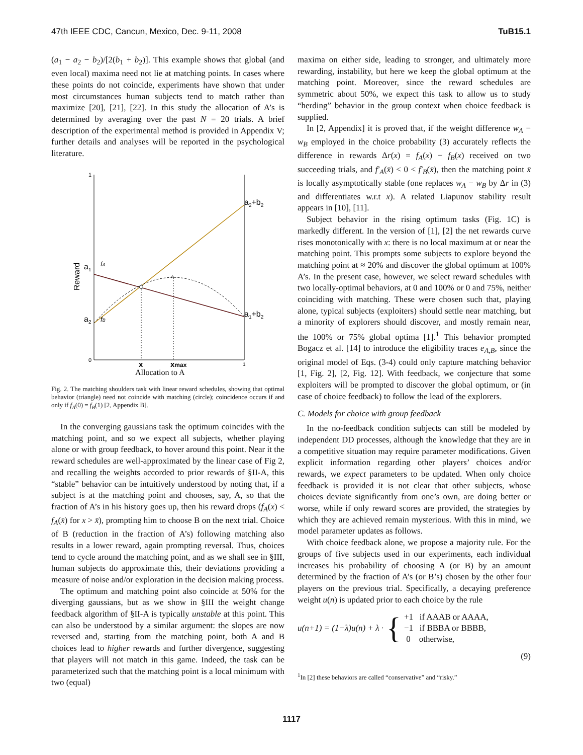47th IEEE CDC, Cancun, Mexico, Dec. 9-11, 2008 TuB15.1
(a<sub>1</sub> − a<sub>2</sub> − b<sub>2</sub>)/[2(b<sub>1</sub> + b<sub>2</sub>)]. This example shows that global (and even local) maxima need not lie at matching points. In cases where these points do not coincide, experiments have shown that under most circumstances human subjects tend to match rather than maximize [20], [21], [22]. In this study the allocation of A’s is determined by averaging over the past N = 20 trials. A brief description of the experimental method is provided in Appendix V; further details and analyses will be reported in the psychological literature.
1
a1
fA
a2
fB
a2+b2
a1+b2
^
Reward
0
x
xmax
1
Allocation to A
Fig. 2. The matching shoulders task with linear reward schedules, showing that optimal behavior (triangle) need not coincide with matching (circle); coincidence occurs if and only if f<sub>A</sub>(0) = f<sub>B</sub>(1) [2, Appendix B].
In the converging gaussians task the optimum coincides with the matching point, and so we expect all subjects, whether playing alone or with group feedback, to hover around this point. Near it the reward schedules are well-approximated by the linear case of Fig 2, and recalling the weights accorded to prior rewards of §II-A, this “stable” behavior can be intuitively understood by noting that, if a subject is at the matching point and chooses, say, A, so that the fraction of A’s in his history goes up, then his reward drops (f<sub>A</sub>(x) < f<sub>A</sub>(x̄) for x > x̄), prompting him to choose B on the next trial. Choice of B (reduction in the fraction of A’s) following matching also results in a lower reward, again prompting reversal. Thus, choices tend to cycle around the matching point, and as we shall see in §III, human subjects do approximate this, their deviations providing a measure of noise and/or exploration in the decision making process.
The optimum and matching point also coincide at 50% for the diverging gaussians, but as we show in §III the weight change feedback algorithm of §II-A is typically unstable at this point. This can also be understood by a similar argument: the slopes are now reversed and, starting from the matching point, both A and B choices lead to higher rewards and further divergence, suggesting that players will not match in this game. Indeed, the task can be parameterized such that the matching point is a local minimum with two (equal)
maxima on either side, leading to stronger, and ultimately more rewarding, instability, but here we keep the global optimum at the matching point. Moreover, since the reward schedules are symmetric about 50%, we expect this task to allow us to study “herding” behavior in the group context when choice feedback is supplied.
In [2, Appendix] it is proved that, if the weight difference w<sub>A</sub> − w<sub>B</sub> employed in the choice probability (3) accurately reflects the difference in rewards Δr(x) = f<sub>A</sub>(x) − f<sub>B</sub>(x) received on two succeeding trials, and f′<sub>A</sub>(x̄) < 0 < f′<sub>B</sub>(x̄), then the matching point x̄ is locally asymptotically stable (one replaces w<sub>A</sub> − w<sub>B</sub> by Δr in (3) and differentiates w.r.t x). A related Liapunov stability result appears in [10], [11].
Subject behavior in the rising optimum tasks (Fig. 1C) is markedly different. In the version of [1], [2] the net rewards curve rises monotonically with x: there is no local maximum at or near the matching point. This prompts some subjects to explore beyond the matching point at ≈ 20% and discover the global optimum at 100% A’s. In the present case, however, we select reward schedules with two locally-optimal behaviors, at 0 and 100% or 0 and 75%, neither coinciding with matching. These were chosen such that, playing alone, typical subjects (exploiters) should settle near matching, but a minority of explorers should discover, and mostly remain near, the 100% or 75% global optima [1].<sup>1</sup> This behavior prompted Bogacz et al. [14] to introduce the eligibility traces e<sub>A,B</sub>, since the original model of Eqs. (3-4) could only capture matching behavior [1, Fig. 2], [2, Fig. 12]. With feedback, we conjecture that some exploiters will be prompted to discover the global optimum, or (in case of choice feedback) to follow the lead of the explorers.
C. Models for choice with group feedback
In the no-feedback condition subjects can still be modeled by independent DD processes, although the knowledge that they are in a competitive situation may require parameter modifications. Given explicit information regarding other players’ choices and/or rewards, we expect parameters to be updated. When only choice feedback is provided it is not clear that other subjects, whose choices deviate significantly from one’s own, are doing better or worse, while if only reward scores are provided, the strategies by which they are achieved remain mysterious. With this in mind, we model parameter updates as follows.
With choice feedback alone, we propose a majority rule. For the groups of five subjects used in our experiments, each individual increases his probability of choosing A (or B) by an amount determined by the fraction of A’s (or B’s) chosen by the other four players on the previous trial. Specifically, a decaying preference weight u(n) is updated prior to each choice by the rule
u(n+1) = (1−λ)u(n) + λ · { +1 if AAAB or AAAA,
−1 if BBBA or BBBB,
0 otherwise,
(9)
<sup>1</sup> In [2] these behaviors are called “conservative” and “risky.”
1117